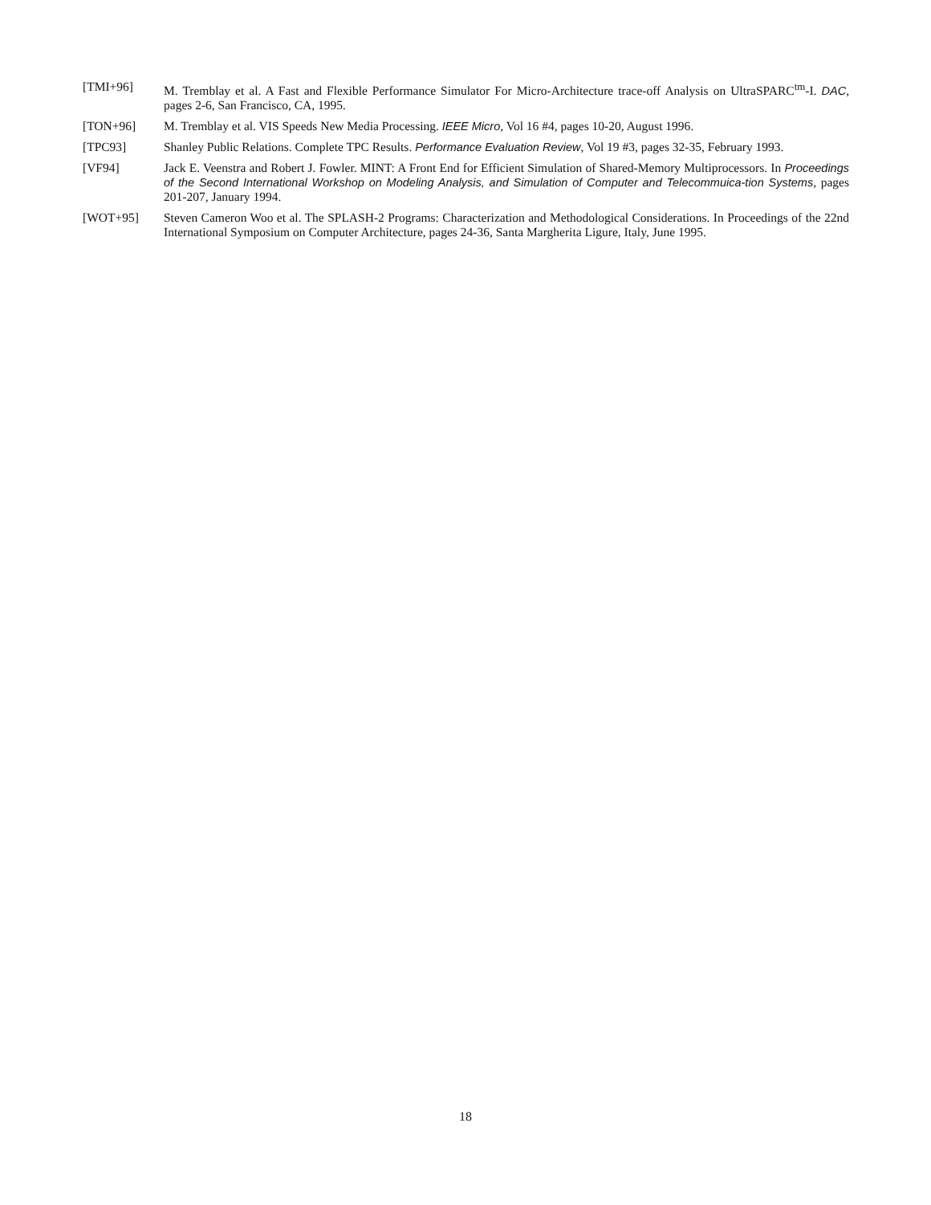[TMI+96] M. Tremblay et al. A Fast and Flexible Performance Simulator For Micro-Architecture trace-off Analysis on UltraSPARC<sup>tm</sup>-I. DAC, pages 2-6, San Francisco, CA, 1995.
[TON+96] M. Tremblay et al. VIS Speeds New Media Processing. IEEE Micro, Vol 16 #4, pages 10-20, August 1996.
[TPC93] Shanley Public Relations. Complete TPC Results. Performance Evaluation Review, Vol 19 #3, pages 32-35, February 1993.
[VF94] Jack E. Veenstra and Robert J. Fowler. MINT: A Front End for Efficient Simulation of Shared-Memory Multiprocessors. In Proceedings of the Second International Workshop on Modeling Analysis, and Simulation of Computer and Telecommuica-tion Systems, pages 201-207, January 1994.
[WOT+95] Steven Cameron Woo et al. The SPLASH-2 Programs: Characterization and Methodological Considerations. In Proceedings of the 22nd International Symposium on Computer Architecture, pages 24-36, Santa Margherita Ligure, Italy, June 1995.
18